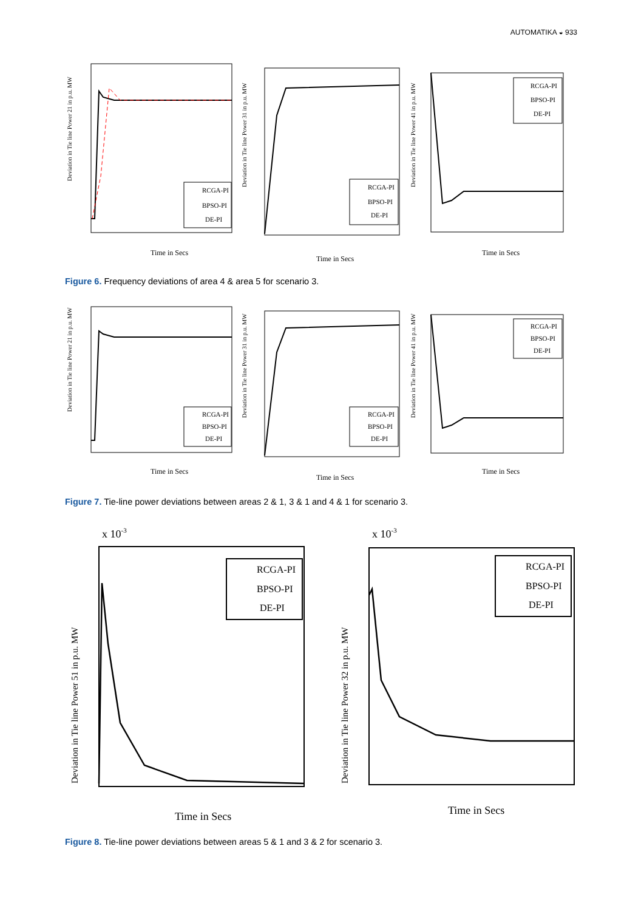AUTOMATIKA ◒ 933
Deviation in Tie line Power 21 in p.u. MW
Time in Secs
RCGA-PI
BPSO-PI
DE-PI
Deviation in Tie line Power 31 in p.u. MW
Time in Secs
RCGA-PI
BPSO-PI
DE-PI
Deviation in Tie line Power 41 in p.u. MW
Time in Secs
RCGA-PI
BPSO-PI
DE-PI
Figure 6. Frequency deviations of area 4 & area 5 for scenario 3.
Deviation in Tie line Power 21 in p.u. MW
Time in Secs
RCGA-PI
BPSO-PI
DE-PI
Deviation in Tie line Power 31 in p.u. MW
Time in Secs
RCGA-PI
BPSO-PI
DE-PI
Deviation in Tie line Power 41 in p.u. MW
Time in Secs
RCGA-PI
BPSO-PI
DE-PI
Figure 7. Tie-line power deviations between areas 2 & 1, 3 & 1 and 4 & 1 for scenario 3.
x 10-3
Deviation in Tie line Power 51 in p.u. MW
Time in Secs
RCGA-PI
BPSO-PI
DE-PI
x 10-3
Deviation in Tie line Power 32 in p.u. MW
Time in Secs
RCGA-PI
BPSO-PI
DE-PI
Figure 8. Tie-line power deviations between areas 5 & 1 and 3 & 2 for scenario 3.